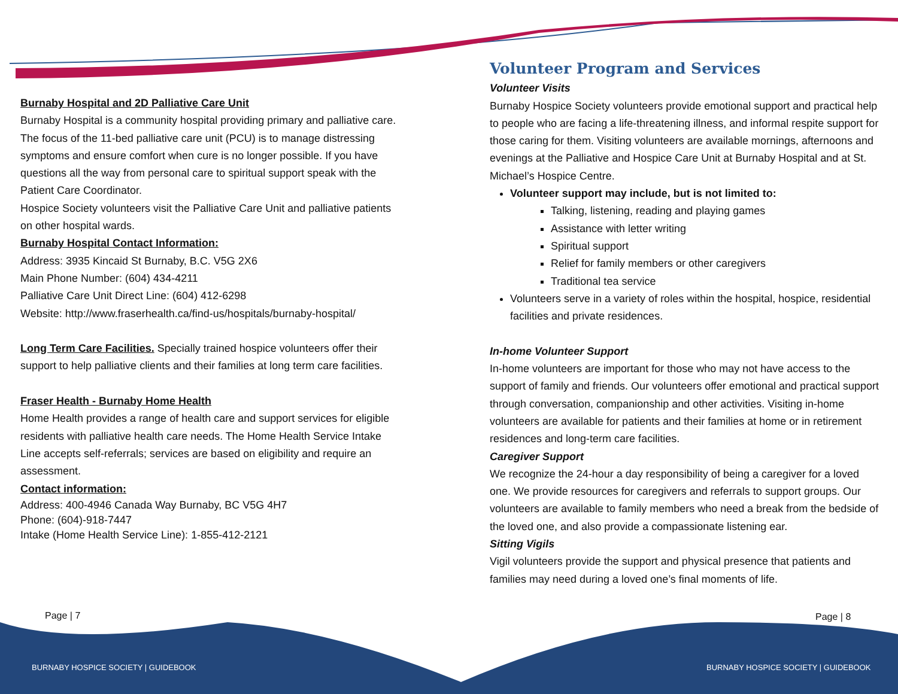Burnaby Hospital and 2D Palliative Care Unit
Burnaby Hospital is a community hospital providing primary and palliative care. The focus of the 11-bed palliative care unit (PCU) is to manage distressing symptoms and ensure comfort when cure is no longer possible. If you have questions all the way from personal care to spiritual support speak with the Patient Care Coordinator.
Hospice Society volunteers visit the Palliative Care Unit and palliative patients on other hospital wards.
Burnaby Hospital Contact Information:
Address: 3935 Kincaid St Burnaby, B.C. V5G 2X6
Main Phone Number: (604) 434-4211
Palliative Care Unit Direct Line: (604) 412-6298
Website: http://www.fraserhealth.ca/find-us/hospitals/burnaby-hospital/
Long Term Care Facilities. Specially trained hospice volunteers offer their support to help palliative clients and their families at long term care facilities.
Fraser Health - Burnaby Home Health
Home Health provides a range of health care and support services for eligible residents with palliative health care needs. The Home Health Service Intake Line accepts self-referrals; services are based on eligibility and require an assessment.
Contact information:
Address: 400-4946 Canada Way Burnaby, BC V5G 4H7
Phone: (604)-918-7447
Intake (Home Health Service Line): 1-855-412-2121
Volunteer Program and Services
Volunteer Visits
Burnaby Hospice Society volunteers provide emotional support and practical help to people who are facing a life-threatening illness, and informal respite support for those caring for them. Visiting volunteers are available mornings, afternoons and evenings at the Palliative and Hospice Care Unit at Burnaby Hospital and at St. Michael’s Hospice Centre.
Volunteer support may include, but is not limited to:
Talking, listening, reading and playing games
Assistance with letter writing
Spiritual support
Relief for family members or other caregivers
Traditional tea service
Volunteers serve in a variety of roles within the hospital, hospice, residential facilities and private residences.
In-home Volunteer Support
In-home volunteers are important for those who may not have access to the support of family and friends. Our volunteers offer emotional and practical support through conversation, companionship and other activities. Visiting in-home volunteers are available for patients and their families at home or in retirement residences and long-term care facilities.
Caregiver Support
We recognize the 24-hour a day responsibility of being a caregiver for a loved one. We provide resources for caregivers and referrals to support groups. Our volunteers are available to family members who need a break from the bedside of the loved one, and also provide a compassionate listening ear.
Sitting Vigils
Vigil volunteers provide the support and physical presence that patients and families may need during a loved one’s final moments of life.
Page | 7 Page | 8
BURNABY HOSPICE SOCIETY | GUIDEBOOK
BURNABY HOSPICE SOCIETY | GUIDEBOOK